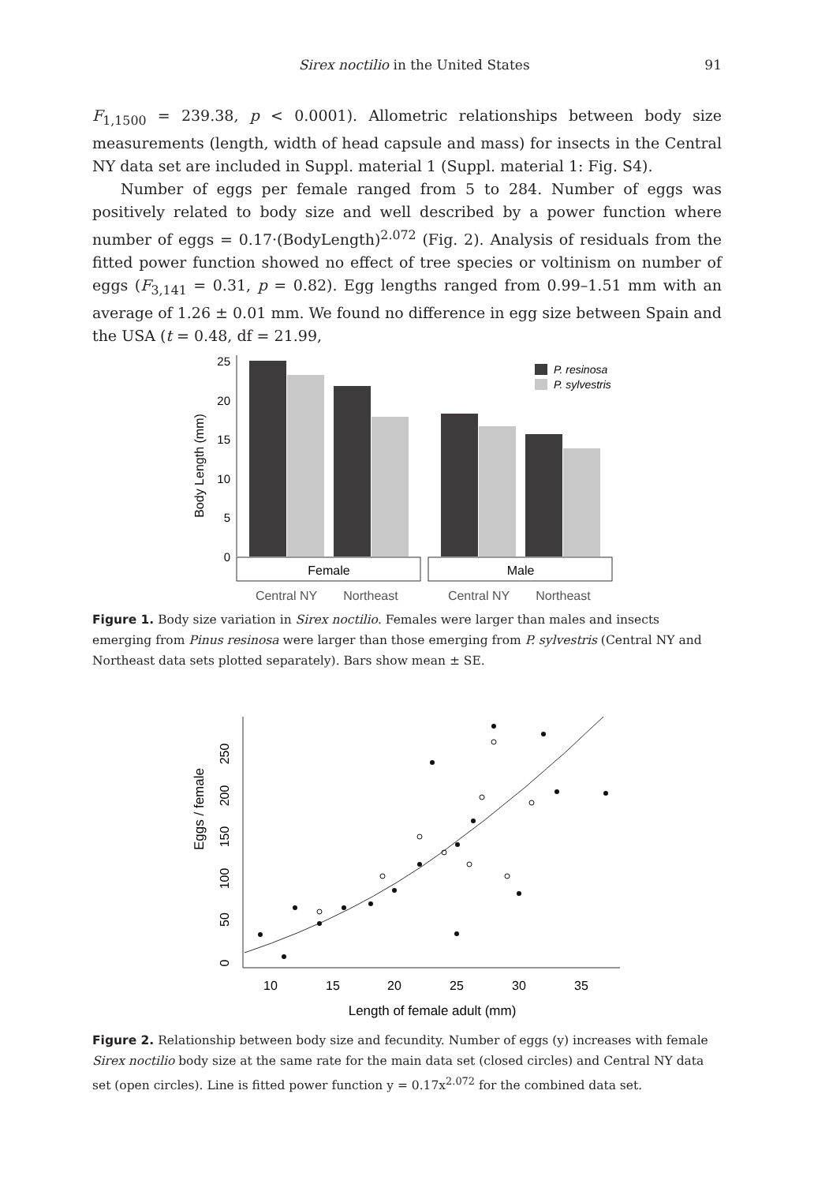Sirex noctilio in the United States 91
F<sub>1,1500</sub> = 239.38, p < 0.0001). Allometric relationships between body size measurements (length, width of head capsule and mass) for insects in the Central NY data set are included in Suppl. material 1 (Suppl. material 1: Fig. S4).
Number of eggs per female ranged from 5 to 284. Number of eggs was positively related to body size and well described by a power function where number of eggs = 0.17·(BodyLength)<sup>2.072</sup> (Fig. 2). Analysis of residuals from the fitted power function showed no effect of tree species or voltinism on number of eggs (F<sub>3,141</sub> = 0.31, p = 0.82). Egg lengths ranged from 0.99–1.51 mm with an average of 1.26 ± 0.01 mm. We found no difference in egg size between Spain and the USA (t = 0.48, df = 21.99,
Body Length (mm)
25
20
15
10
5
0
Female
Male
Central NY
Northeast
Central NY
Northeast
P. resinosa
P. sylvestris
Figure 1. Body size variation in Sirex noctilio. Females were larger than males and insects emerging from Pinus resinosa were larger than those emerging from P. sylvestris (Central NY and Northeast data sets plotted separately). Bars show mean ± SE.
Eggs / female
0
50
100
150
200
250
10
15
20
25
30
35
Length of female adult (mm)
Figure 2. Relationship between body size and fecundity. Number of eggs (y) increases with female Sirex noctilio body size at the same rate for the main data set (closed circles) and Central NY data set (open circles). Line is fitted power function y = 0.17x<sup>2.072</sup> for the combined data set.